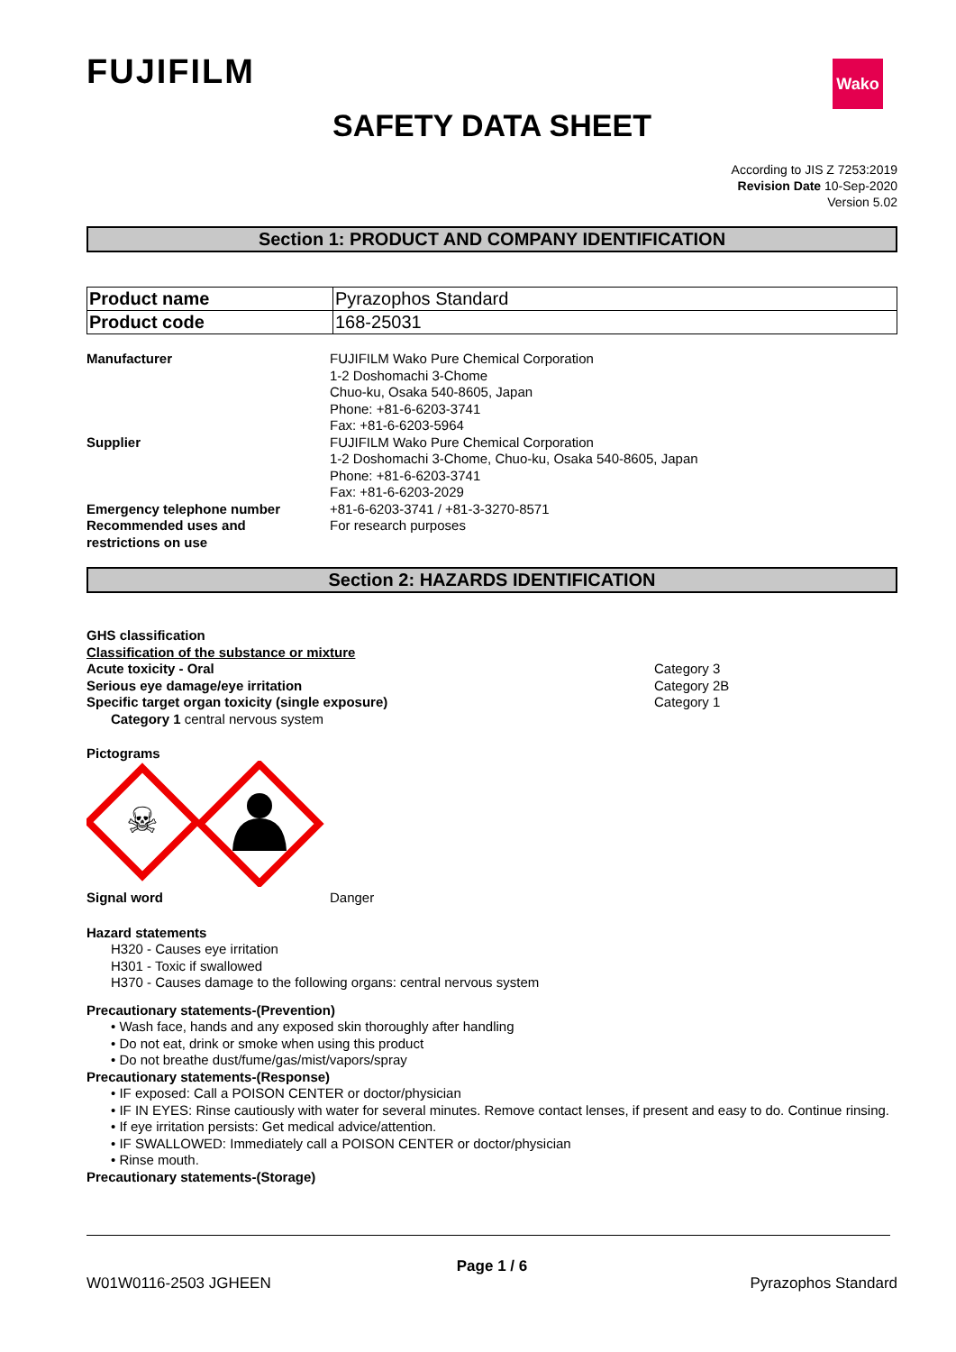FUJIFILM
Wako
SAFETY DATA SHEET
According to JIS Z 7253:2019
Revision Date 10-Sep-2020
Version 5.02
Section 1: PRODUCT AND COMPANY IDENTIFICATION
| Product name | Pyrazophos Standard |
| Product code | 168-25031 |
Manufacturer FUJIFILM Wako Pure Chemical Corporation
1-2 Doshomachi 3-Chome
Chuo-ku, Osaka 540-8605, Japan
Phone: +81-6-6203-3741
Fax: +81-6-6203-5964
Supplier FUJIFILM Wako Pure Chemical Corporation
1-2 Doshomachi 3-Chome, Chuo-ku, Osaka 540-8605, Japan
Phone: +81-6-6203-3741
Fax: +81-6-6203-2029
Emergency telephone number +81-6-6203-3741 / +81-3-3270-8571
Recommended uses and
restrictions on use
For research purposes
Section 2: HAZARDS IDENTIFICATION
GHS classification
Classification of the substance or mixture
Acute toxicity - Oral
Serious eye damage/eye irritation
Specific target organ toxicity (single exposure)
Category 3
Category 2B
Category 1
Category 1 central nervous system
Pictograms
☠
Signal word Danger
Hazard statements
H320 - Causes eye irritation
H301 - Toxic if swallowed
H370 - Causes damage to the following organs: central nervous system
Precautionary statements-(Prevention)
• Wash face, hands and any exposed skin thoroughly after handling
• Do not eat, drink or smoke when using this product
• Do not breathe dust/fume/gas/mist/vapors/spray
Precautionary statements-(Response)
• IF exposed: Call a POISON CENTER or doctor/physician
• IF IN EYES: Rinse cautiously with water for several minutes. Remove contact lenses, if present and easy to do. Continue rinsing.
• If eye irritation persists: Get medical advice/attention.
• IF SWALLOWED: Immediately call a POISON CENTER or doctor/physician
• Rinse mouth.
Precautionary statements-(Storage)
Page 1 / 6
W01W0116-2503 JGHEEN Pyrazophos Standard